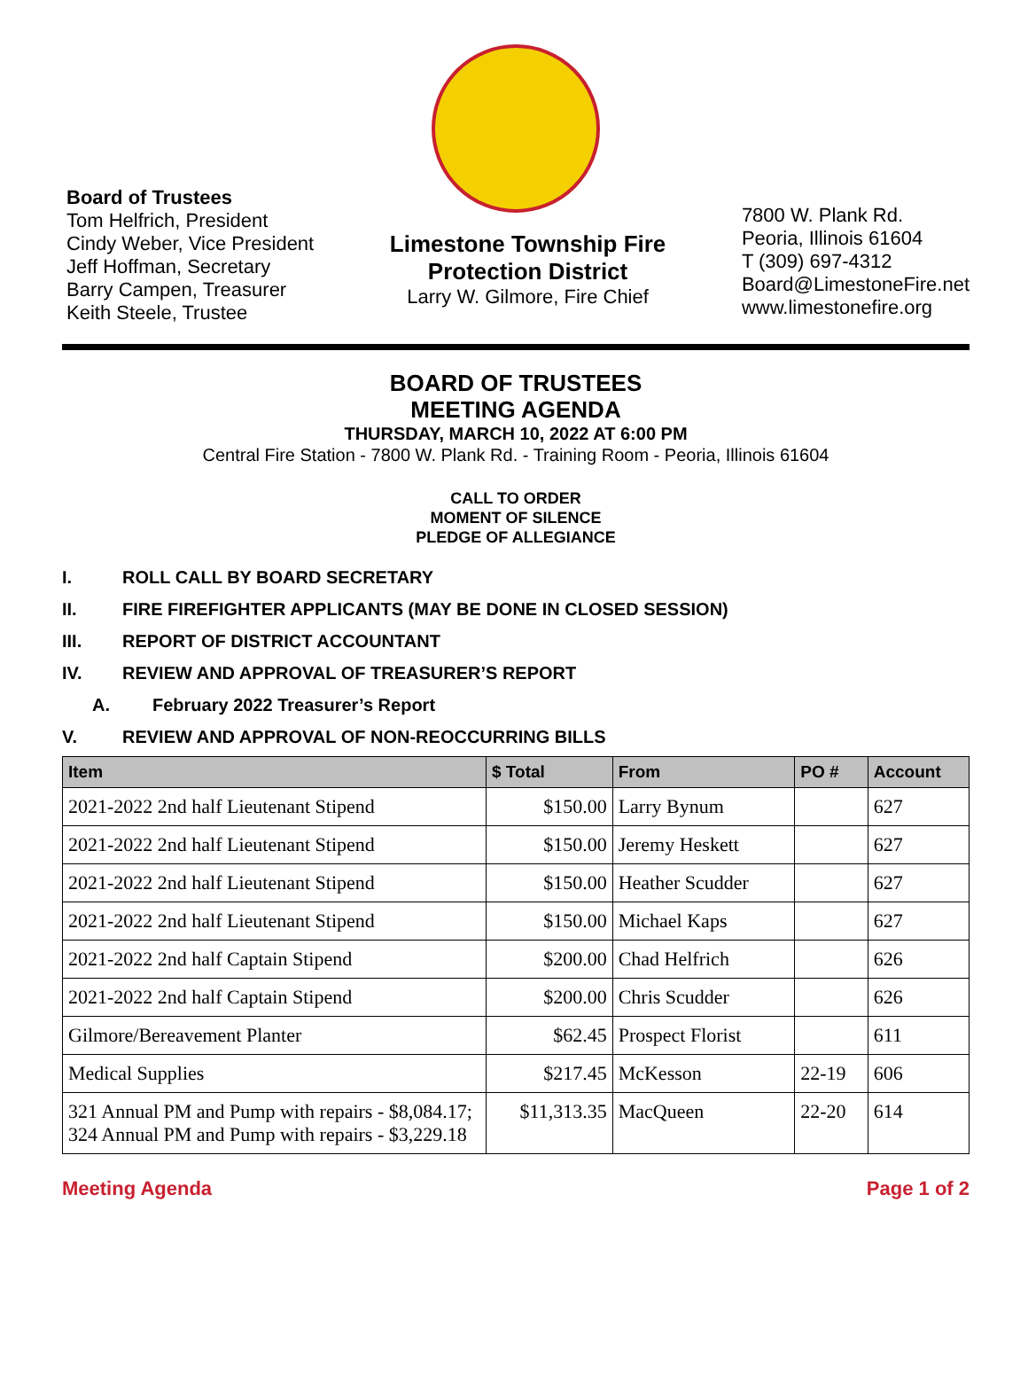Board of Trustees
Tom Helfrich, President
Cindy Weber, Vice President
Jeff Hoffman, Secretary
Barry Campen, Treasurer
Keith Steele, Trustee
Limestone Township Fire
Protection District
Larry W. Gilmore, Fire Chief
7800 W. Plank Rd.
Peoria, Illinois 61604
T (309) 697-4312
Board@LimestoneFire.net
www.limestonefire.org
BOARD OF TRUSTEES
MEETING AGENDA
THURSDAY, MARCH 10, 2022 AT 6:00 PM
Central Fire Station - 7800 W. Plank Rd. - Training Room - Peoria, Illinois 61604
CALL TO ORDER
MOMENT OF SILENCE
PLEDGE OF ALLEGIANCE
I. ROLL CALL BY BOARD SECRETARY
II. FIRE FIREFIGHTER APPLICANTS (MAY BE DONE IN CLOSED SESSION)
III. REPORT OF DISTRICT ACCOUNTANT
IV. REVIEW AND APPROVAL OF TREASURER’S REPORT
A. February 2022 Treasurer’s Report
V. REVIEW AND APPROVAL OF NON-REOCCURRING BILLS
| Item | $ Total | From | PO # | Account |
| --- | --- | --- | --- | --- |
| 2021-2022 2nd half Lieutenant Stipend | $150.00 | Larry Bynum | | 627 |
| 2021-2022 2nd half Lieutenant Stipend | $150.00 | Jeremy Heskett | | 627 |
| 2021-2022 2nd half Lieutenant Stipend | $150.00 | Heather Scudder | | 627 |
| 2021-2022 2nd half Lieutenant Stipend | $150.00 | Michael Kaps | | 627 |
| 2021-2022 2nd half Captain Stipend | $200.00 | Chad Helfrich | | 626 |
| 2021-2022 2nd half Captain Stipend | $200.00 | Chris Scudder | | 626 |
| Gilmore/Bereavement Planter | $62.45 | Prospect Florist | | 611 |
| Medical Supplies | $217.45 | McKesson | 22-19 | 606 |
| 321 Annual PM and Pump with repairs - $8,084.17; 324 Annual PM and Pump with repairs - $3,229.18 | $11,313.35 | MacQueen | 22-20 | 614 |
Meeting Agenda Page 1 of 2